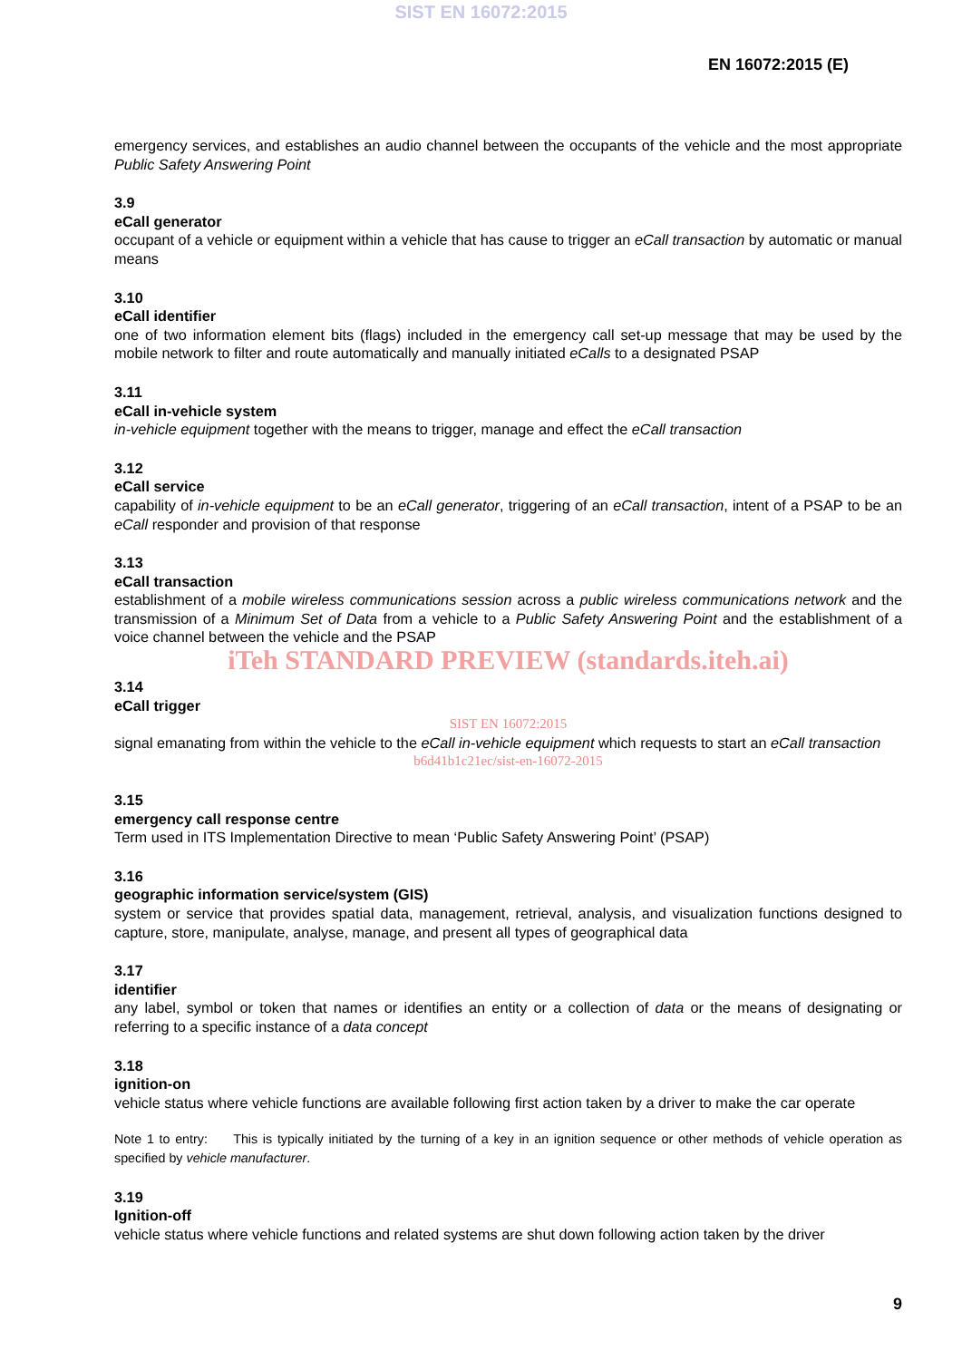SIST EN 16072:2015
EN 16072:2015 (E)
emergency services, and establishes an audio channel between the occupants of the vehicle and the most appropriate Public Safety Answering Point
3.9
eCall generator
occupant of a vehicle or equipment within a vehicle that has cause to trigger an eCall transaction by automatic or manual means
3.10
eCall identifier
one of two information element bits (flags) included in the emergency call set-up message that may be used by the mobile network to filter and route automatically and manually initiated eCalls to a designated PSAP
3.11
eCall in-vehicle system
in-vehicle equipment together with the means to trigger, manage and effect the eCall transaction
3.12
eCall service
capability of in-vehicle equipment to be an eCall generator, triggering of an eCall transaction, intent of a PSAP to be an eCall responder and provision of that response
3.13
eCall transaction
establishment of a mobile wireless communications session across a public wireless communications network and the transmission of a Minimum Set of Data from a vehicle to a Public Safety Answering Point and the establishment of a voice channel between the vehicle and the PSAP
iTeh STANDARD PREVIEW (standards.iteh.ai)
3.14
eCall trigger
SIST EN 16072:2015
signal emanating from within the vehicle to the eCall in-vehicle equipment which requests to start an eCall transaction
b6d41b1c21ec/sist-en-16072-2015
3.15
emergency call response centre
Term used in ITS Implementation Directive to mean ‘Public Safety Answering Point’ (PSAP)
3.16
geographic information service/system (GIS)
system or service that provides spatial data, management, retrieval, analysis, and visualization functions designed to capture, store, manipulate, analyse, manage, and present all types of geographical data
3.17
identifier
any label, symbol or token that names or identifies an entity or a collection of data or the means of designating or referring to a specific instance of a data concept
3.18
ignition-on
vehicle status where vehicle functions are available following first action taken by a driver to make the car operate
Note 1 to entry: This is typically initiated by the turning of a key in an ignition sequence or other methods of vehicle operation as specified by vehicle manufacturer.
3.19
Ignition-off
vehicle status where vehicle functions and related systems are shut down following action taken by the driver
9